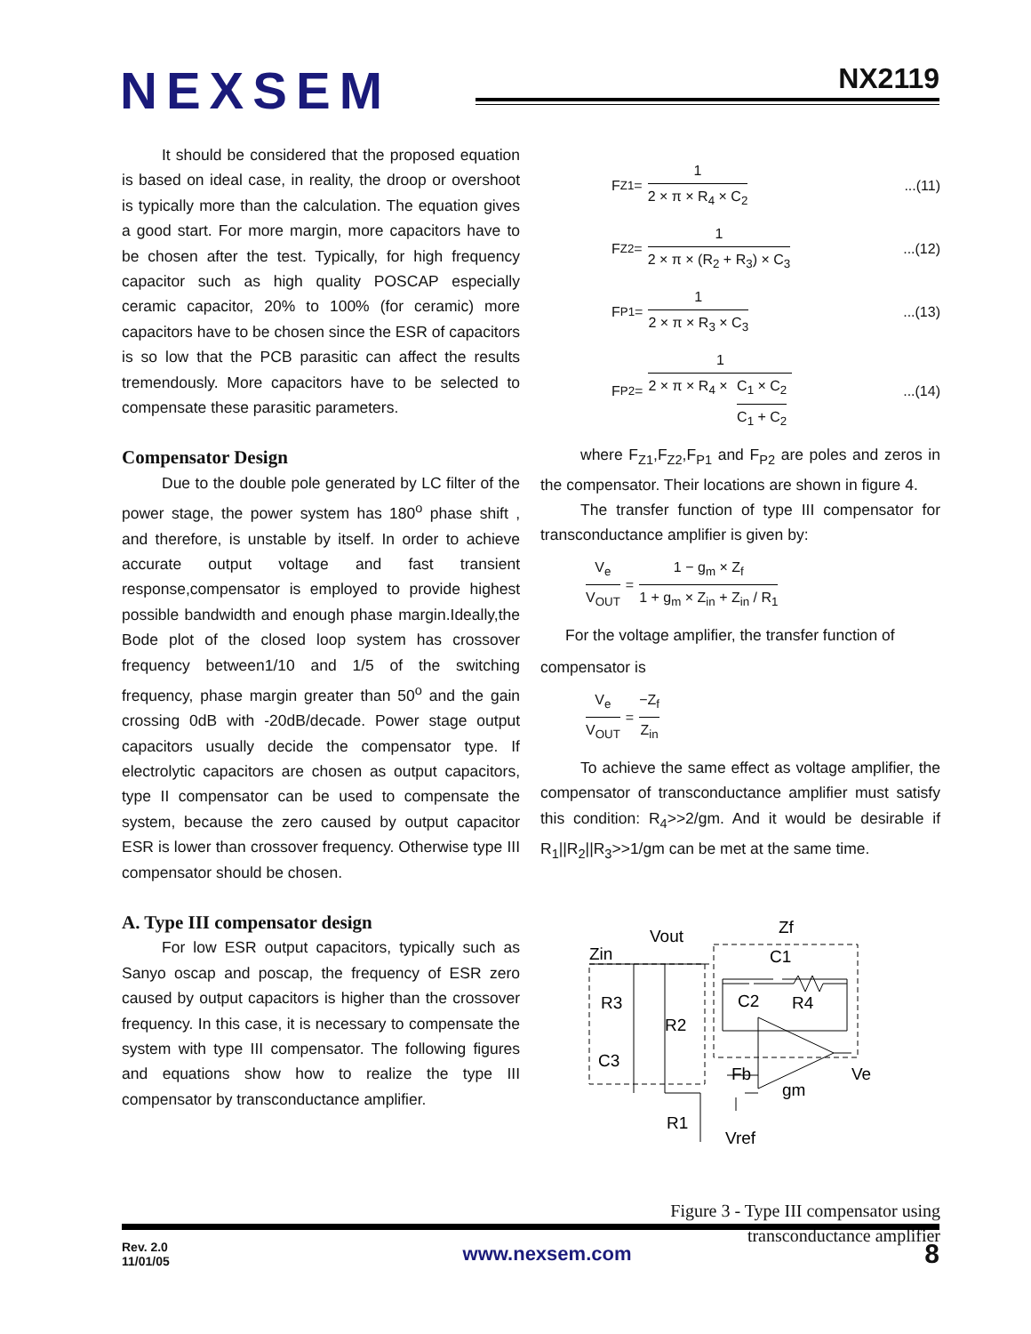NEXSEM NX2119
It should be considered that the proposed equation is based on ideal case, in reality, the droop or overshoot is typically more than the calculation. The equation gives a good start. For more margin, more capacitors have to be chosen after the test. Typically, for high frequency capacitor such as high quality POSCAP especially ceramic capacitor, 20% to 100% (for ceramic) more capacitors have to be chosen since the ESR of capacitors is so low that the PCB parasitic can affect the results tremendously. More capacitors have to be selected to compensate these parasitic parameters.
Compensator Design
Due to the double pole generated by LC filter of the power stage, the power system has 180<sup>o</sup> phase shift , and therefore, is unstable by itself. In order to achieve accurate output voltage and fast transient response,compensator is employed to provide highest possible bandwidth and enough phase margin.Ideally,the Bode plot of the closed loop system has crossover frequency between1/10 and 1/5 of the switching frequency, phase margin greater than 50<sup>o</sup> and the gain crossing 0dB with -20dB/decade. Power stage output capacitors usually decide the compensator type. If electrolytic capacitors are chosen as output capacitors, type II compensator can be used to compensate the system, because the zero caused by output capacitor ESR is lower than crossover frequency. Otherwise type III compensator should be chosen.
A. Type III compensator design
For low ESR output capacitors, typically such as Sanyo oscap and poscap, the frequency of ESR zero caused by output capacitors is higher than the crossover frequency. In this case, it is necessary to compensate the system with type III compensator. The following figures and equations show how to realize the type III compensator by transconductance amplifier.
F<sub>Z1</sub> = 1 2 × π × R<sub>4</sub> × C<sub>2</sub>...(11)
F<sub>Z2</sub> = 1 2 × π × (R<sub>2</sub> + R<sub>3</sub>) × C<sub>3</sub>...(12)
F<sub>P1</sub> = 1 2 × π × R<sub>3</sub> × C<sub>3</sub>...(13)
F<sub>P2</sub> = 1 2 × π × R<sub>4</sub> × C<sub>1</sub> × C<sub>2</sub> C<sub>1</sub> + C<sub>2</sub>...(14)
where F<sub>Z1</sub>,F<sub>Z2</sub>,F<sub>P1</sub> and F<sub>P2</sub> are poles and zeros in the compensator. Their locations are shown in figure 4.
The transfer function of type III compensator for transconductance amplifier is given by:
V<sub>e</sub> V<sub>OUT</sub> = 1 − g<sub>m</sub> × Z<sub>f</sub> 1 + g<sub>m</sub> × Z<sub>in</sub> + Z<sub>in</sub> / R<sub>1</sub>
For the voltage amplifier, the transfer function of
compensator is
V<sub>e</sub> V<sub>OUT</sub> = −Z<sub>f</sub> Z<sub>in</sub>
To achieve the same effect as voltage amplifier, the compensator of transconductance amplifier must satisfy this condition: R<sub>4</sub>>>2/gm. And it would be desirable if R<sub>1</sub>||R<sub>2</sub>||R<sub>3</sub>>>1/gm can be met at the same time.
Vout
Zin
Zf
C1
C2
R4
R3
R2
C3
Fb
gm
Ve
R1
Vref
Figure 3 - Type III compensator using
transconductance amplifier
Rev. 2.0
11/01/05 www.nexsem.com 8